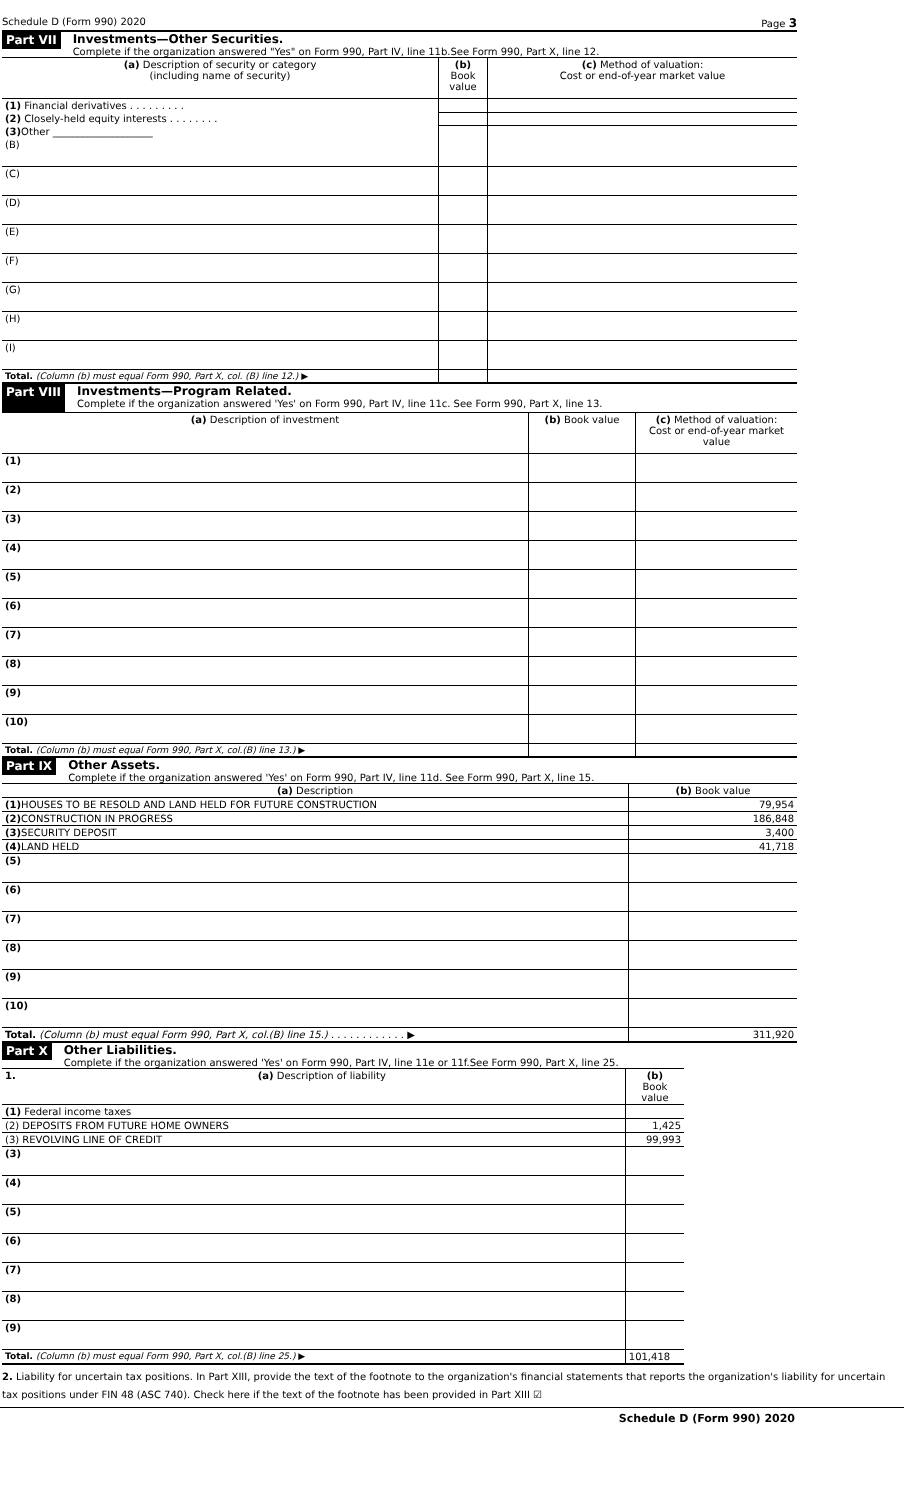Schedule D (Form 990) 2020 Page 3
Part VII
Investments—Other Securities.
Complete if the organization answered "Yes" on Form 990, Part IV, line 11b.See Form 990, Part X, line 12.
| (a) Description of security or category (including name of security) | (b) Book value | (c) Method of valuation: Cost or end-of-year market value |
| --- | --- | --- |
| (1) Financial derivatives . . . . . . . . . | | |
| (2) Closely-held equity interests . . . . . . . . | | |
| (3) Other ____________________ | | |
| (B) | | |
| (C) | | |
| (D) | | |
| (E) | | |
| (F) | | |
| (G) | | |
| (H) | | |
| (I) | | |
| Total. (Column (b) must equal Form 990, Part X, col. (B) line 12.) ▶ | | |
Part VIII
Investments—Program Related.
Complete if the organization answered 'Yes' on Form 990, Part IV, line 11c. See Form 990, Part X, line 13.
| (a) Description of investment | (b) Book value | (c) Method of valuation: Cost or end-of-year market value |
| --- | --- | --- |
| (1) | | |
| (2) | | |
| (3) | | |
| (4) | | |
| (5) | | |
| (6) | | |
| (7) | | |
| (8) | | |
| (9) | | |
| (10) | | |
| Total. (Column (b) must equal Form 990, Part X, col.(B) line 13.) ▶ | | |
Part IX
Other Assets.
Complete if the organization answered 'Yes' on Form 990, Part IV, line 11d. See Form 990, Part X, line 15.
| (a) Description | (b) Book value |
| --- | --- |
| (1) HOUSES TO BE RESOLD AND LAND HELD FOR FUTURE CONSTRUCTION | 79,954 |
| (2) CONSTRUCTION IN PROGRESS | 186,848 |
| (3) SECURITY DEPOSIT | 3,400 |
| (4) LAND HELD | 41,718 |
| (5) | |
| (6) | |
| (7) | |
| (8) | |
| (9) | |
| (10) | |
| Total. (Column (b) must equal Form 990, Part X, col.(B) line 15.) . . . . . . . . . . . . ▶ | 311,920 |
Part X
Other Liabilities.
Complete if the organization answered 'Yes' on Form 990, Part IV, line 11e or 11f.See Form 990, Part X, line 25.
| 1. | (a) Description of liability | (b) Book value |
| --- | --- | --- |
| (1) Federal income taxes | | |
| (2) DEPOSITS FROM FUTURE HOME OWNERS | | 1,425 |
| (3) REVOLVING LINE OF CREDIT | | 99,993 |
| (3) | | |
| (4) | | |
| (5) | | |
| (6) | | |
| (7) | | |
| (8) | | |
| (9) | | |
| Total. (Column (b) must equal Form 990, Part X, col.(B) line 25.) ▶ | | 101,418 |
2. Liability for uncertain tax positions. In Part XIII, provide the text of the footnote to the organization's financial statements that reports the organization's liability for uncertain tax positions under FIN 48 (ASC 740). Check here if the text of the footnote has been provided in Part XIII ☑
Schedule D (Form 990) 2020